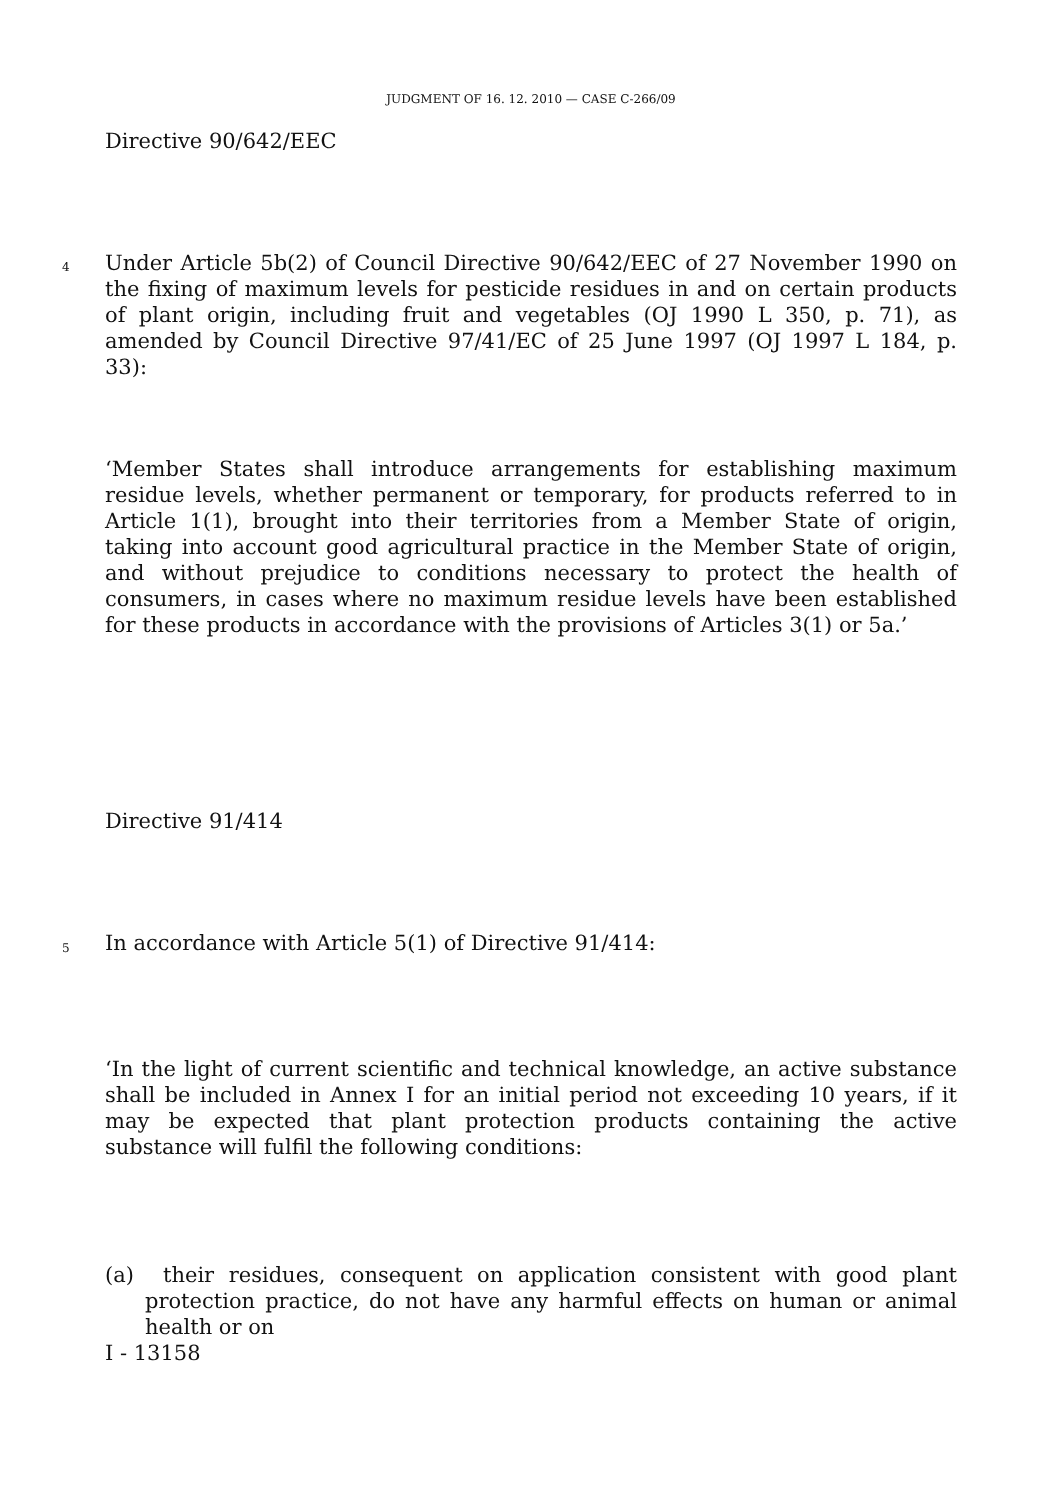JUDGMENT OF 16. 12. 2010 — CASE C-266/09
Directive 90/642/EEC
4
Under Article 5b(2) of Council Directive 90/642/EEC of 27 November 1990 on the fixing of maximum levels for pesticide residues in and on certain products of plant origin, including fruit and vegetables (OJ 1990 L 350, p. 71), as amended by Council Directive 97/41/EC of 25 June 1997 (OJ 1997 L 184, p. 33):
‘Member States shall introduce arrangements for establishing maximum residue levels, whether permanent or temporary, for products referred to in Article 1(1), brought into their territories from a Member State of origin, taking into account good agricultural practice in the Member State of origin, and without prejudice to conditions necessary to protect the health of consumers, in cases where no maximum residue levels have been established for these products in accordance with the provisions of Articles 3(1) or 5a.’
Directive 91/414
5 In accordance with Article 5(1) of Directive 91/414:
‘In the light of current scientific and technical knowledge, an active substance shall be included in Annex I for an initial period not exceeding 10 years, if it may be expected that plant protection products containing the active substance will fulfil the following conditions:
(a) their residues, consequent on application consistent with good plant protection practice, do not have any harmful effects on human or animal health or on
I - 13158